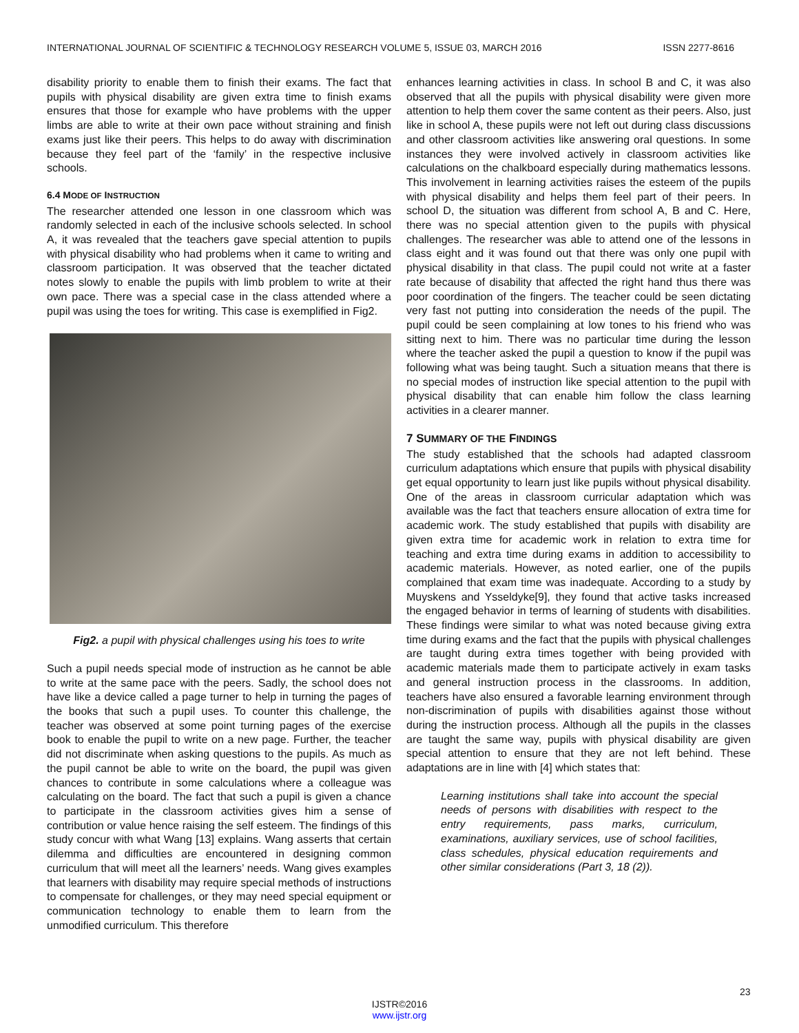INTERNATIONAL JOURNAL OF SCIENTIFIC & TECHNOLOGY RESEARCH VOLUME 5, ISSUE 03, MARCH 2016 ISSN 2277-8616
disability priority to enable them to finish their exams. The fact that pupils with physical disability are given extra time to finish exams ensures that those for example who have problems with the upper limbs are able to write at their own pace without straining and finish exams just like their peers. This helps to do away with discrimination because they feel part of the ‘family’ in the respective inclusive schools.
6.4 MODE OF INSTRUCTION
The researcher attended one lesson in one classroom which was randomly selected in each of the inclusive schools selected. In school A, it was revealed that the teachers gave special attention to pupils with physical disability who had problems when it came to writing and classroom participation. It was observed that the teacher dictated notes slowly to enable the pupils with limb problem to write at their own pace. There was a special case in the class attended where a pupil was using the toes for writing. This case is exemplified in Fig2.
Fig2. a pupil with physical challenges using his toes to write
Such a pupil needs special mode of instruction as he cannot be able to write at the same pace with the peers. Sadly, the school does not have like a device called a page turner to help in turning the pages of the books that such a pupil uses. To counter this challenge, the teacher was observed at some point turning pages of the exercise book to enable the pupil to write on a new page. Further, the teacher did not discriminate when asking questions to the pupils. As much as the pupil cannot be able to write on the board, the pupil was given chances to contribute in some calculations where a colleague was calculating on the board. The fact that such a pupil is given a chance to participate in the classroom activities gives him a sense of contribution or value hence raising the self esteem. The findings of this study concur with what Wang [13] explains. Wang asserts that certain dilemma and difficulties are encountered in designing common curriculum that will meet all the learners’ needs. Wang gives examples that learners with disability may require special methods of instructions to compensate for challenges, or they may need special equipment or communication technology to enable them to learn from the unmodified curriculum. This therefore
enhances learning activities in class. In school B and C, it was also observed that all the pupils with physical disability were given more attention to help them cover the same content as their peers. Also, just like in school A, these pupils were not left out during class discussions and other classroom activities like answering oral questions. In some instances they were involved actively in classroom activities like calculations on the chalkboard especially during mathematics lessons. This involvement in learning activities raises the esteem of the pupils with physical disability and helps them feel part of their peers. In school D, the situation was different from school A, B and C. Here, there was no special attention given to the pupils with physical challenges. The researcher was able to attend one of the lessons in class eight and it was found out that there was only one pupil with physical disability in that class. The pupil could not write at a faster rate because of disability that affected the right hand thus there was poor coordination of the fingers. The teacher could be seen dictating very fast not putting into consideration the needs of the pupil. The pupil could be seen complaining at low tones to his friend who was sitting next to him. There was no particular time during the lesson where the teacher asked the pupil a question to know if the pupil was following what was being taught. Such a situation means that there is no special modes of instruction like special attention to the pupil with physical disability that can enable him follow the class learning activities in a clearer manner.
7 SUMMARY OF THE FINDINGS
The study established that the schools had adapted classroom curriculum adaptations which ensure that pupils with physical disability get equal opportunity to learn just like pupils without physical disability. One of the areas in classroom curricular adaptation which was available was the fact that teachers ensure allocation of extra time for academic work. The study established that pupils with disability are given extra time for academic work in relation to extra time for teaching and extra time during exams in addition to accessibility to academic materials. However, as noted earlier, one of the pupils complained that exam time was inadequate. According to a study by Muyskens and Ysseldyke[9], they found that active tasks increased the engaged behavior in terms of learning of students with disabilities. These findings were similar to what was noted because giving extra time during exams and the fact that the pupils with physical challenges are taught during extra times together with being provided with academic materials made them to participate actively in exam tasks and general instruction process in the classrooms. In addition, teachers have also ensured a favorable learning environment through non-discrimination of pupils with disabilities against those without during the instruction process. Although all the pupils in the classes are taught the same way, pupils with physical disability are given special attention to ensure that they are not left behind. These adaptations are in line with [4] which states that:
Learning institutions shall take into account the special needs of persons with disabilities with respect to the entry requirements, pass marks, curriculum, examinations, auxiliary services, use of school facilities, class schedules, physical education requirements and other similar considerations (Part 3, 18 (2)).
23
IJSTR©2016
www.ijstr.org